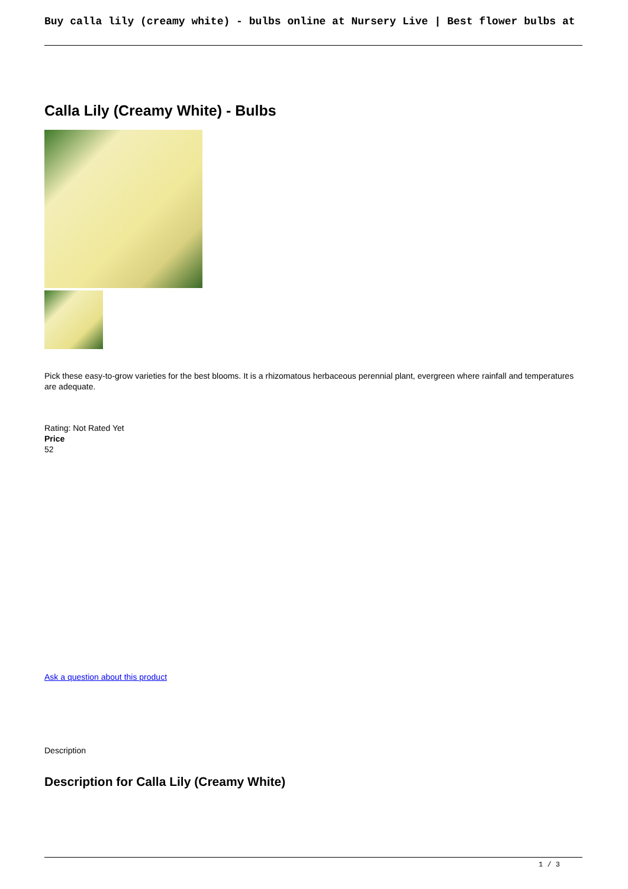Buy calla lily (creamy white) - bulbs online at Nursery Live | Best flower bulbs at
Calla Lily (Creamy White) - Bulbs
Pick these easy-to-grow varieties for the best blooms. It is a rhizomatous herbaceous perennial plant, evergreen where rainfall and temperatures are adequate.
Rating: Not Rated Yet
Price
52
Ask a question about this product
Description
Description for Calla Lily (Creamy White)
1 / 3